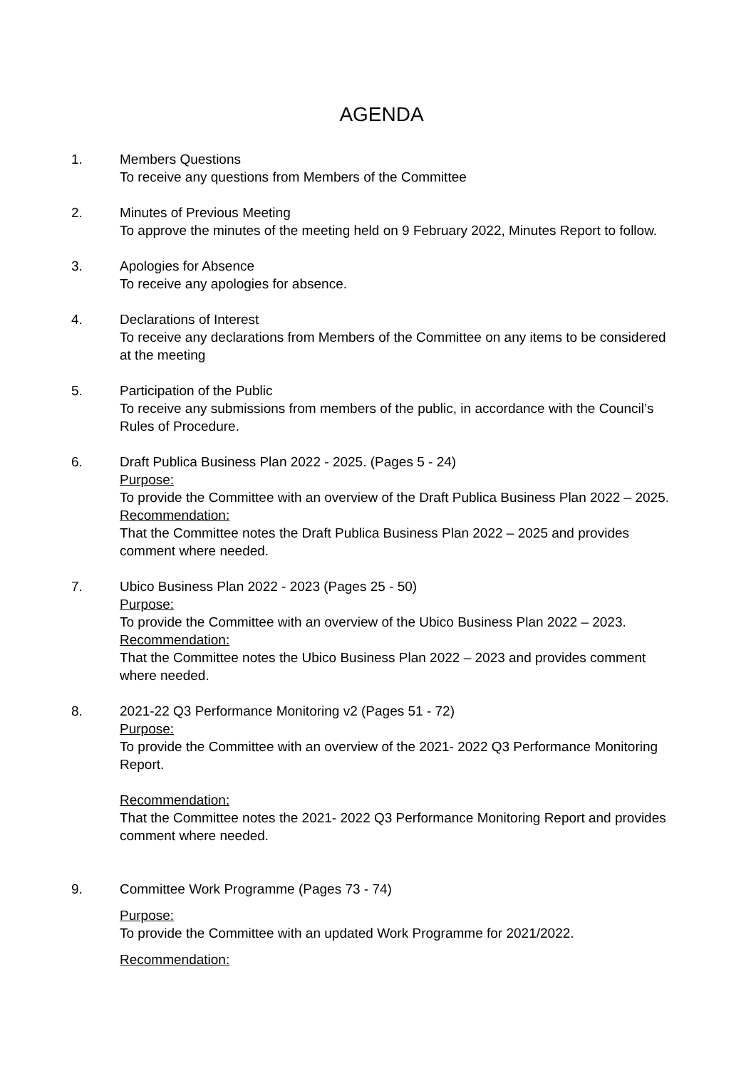AGENDA
1. Members Questions
To receive any questions from Members of the Committee
2. Minutes of Previous Meeting
To approve the minutes of the meeting held on 9 February 2022, Minutes Report to follow.
3. Apologies for Absence
To receive any apologies for absence.
4. Declarations of Interest
To receive any declarations from Members of the Committee on any items to be considered at the meeting
5. Participation of the Public
To receive any submissions from members of the public, in accordance with the Council’s Rules of Procedure.
6. Draft Publica Business Plan 2022 - 2025. (Pages 5 - 24)
Purpose:
To provide the Committee with an overview of the Draft Publica Business Plan 2022 – 2025.
Recommendation:
That the Committee notes the Draft Publica Business Plan 2022 – 2025 and provides comment where needed.
7. Ubico Business Plan 2022 - 2023 (Pages 25 - 50)
Purpose:
To provide the Committee with an overview of the Ubico Business Plan 2022 – 2023.
Recommendation:
That the Committee notes the Ubico Business Plan 2022 – 2023 and provides comment where needed.
8. 2021-22 Q3 Performance Monitoring v2 (Pages 51 - 72)
Purpose:
To provide the Committee with an overview of the 2021- 2022 Q3 Performance Monitoring Report.
Recommendation:
That the Committee notes the 2021- 2022 Q3 Performance Monitoring Report and provides comment where needed.
9. Committee Work Programme (Pages 73 - 74)
Purpose:
To provide the Committee with an updated Work Programme for 2021/2022.
Recommendation: